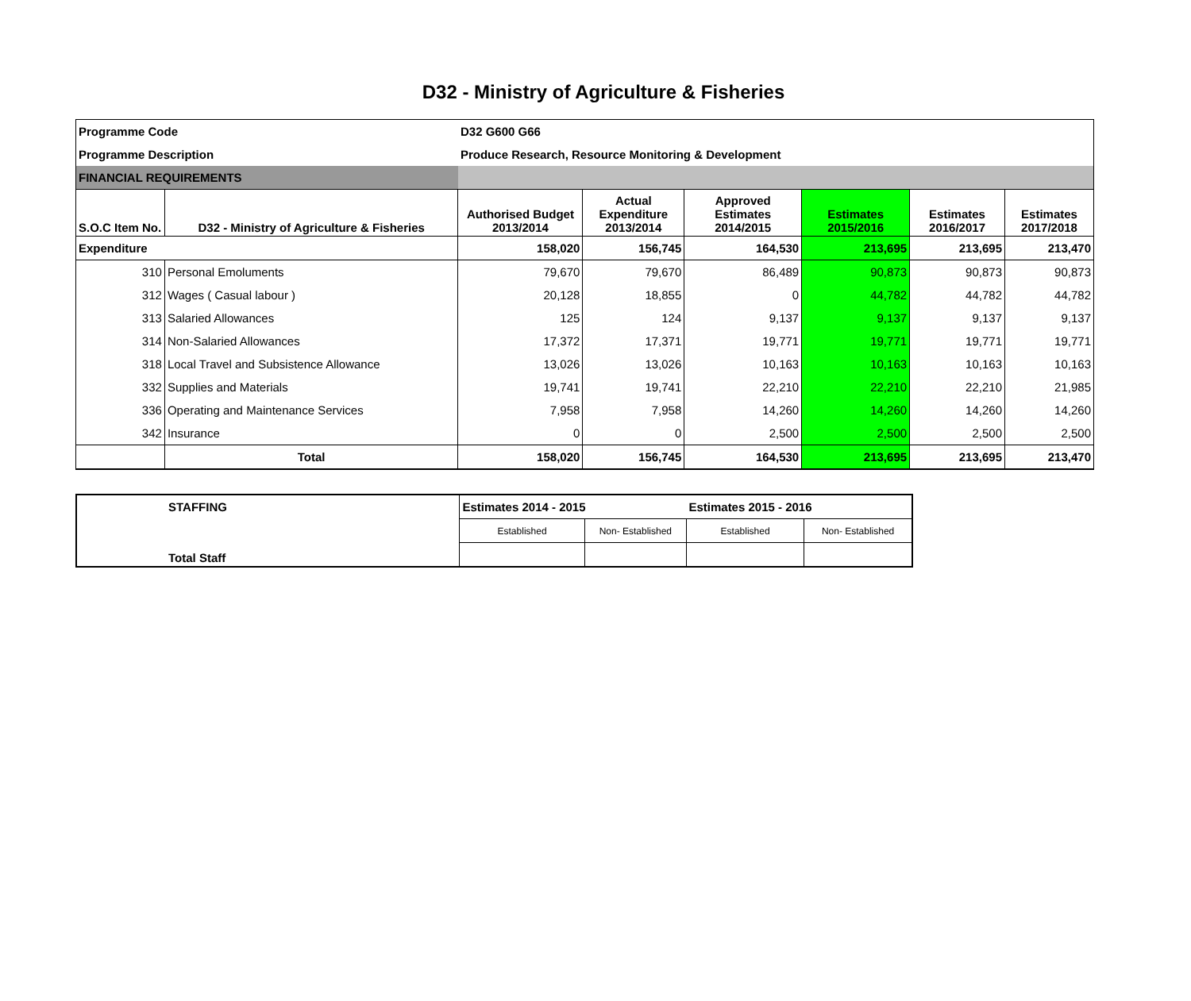D32 - Ministry of Agriculture & Fisheries
| Programme Code | | D32 G600 G66 | | | | | |
| Programme Description | | Produce Research, Resource Monitoring & Development | | | | | |
| FINANCIAL REQUIREMENTS | | | | | | | |
| S.O.C Item No. | D32 - Ministry of Agriculture & Fisheries | Authorised Budget 2013/2014 | Actual Expenditure 2013/2014 | Approved Estimates 2014/2015 | Estimates 2015/2016 | Estimates 2016/2017 | Estimates 2017/2018 |
| Expenditure | | 158,020 | 156,745 | 164,530 | 213,695 | 213,695 | 213,470 |
| 310 | Personal Emoluments | 79,670 | 79,670 | 86,489 | 90,873 | 90,873 | 90,873 |
| 312 | Wages ( Casual labour ) | 20,128 | 18,855 | 0 | 44,782 | 44,782 | 44,782 |
| 313 | Salaried Allowances | 125 | 124 | 9,137 | 9,137 | 9,137 | 9,137 |
| 314 | Non-Salaried Allowances | 17,372 | 17,371 | 19,771 | 19,771 | 19,771 | 19,771 |
| 318 | Local Travel and Subsistence Allowance | 13,026 | 13,026 | 10,163 | 10,163 | 10,163 | 10,163 |
| 332 | Supplies and Materials | 19,741 | 19,741 | 22,210 | 22,210 | 22,210 | 21,985 |
| 336 | Operating and Maintenance Services | 7,958 | 7,958 | 14,260 | 14,260 | 14,260 | 14,260 |
| 342 | Insurance | 0 | 0 | 2,500 | 2,500 | 2,500 | 2,500 |
| | Total | 158,020 | 156,745 | 164,530 | 213,695 | 213,695 | 213,470 |
| STAFFING | Estimates 2014 - 2015 | | Estimates 2015 - 2016 | |
| Total Staff | Established | Non- Established | Established | Non- Established |